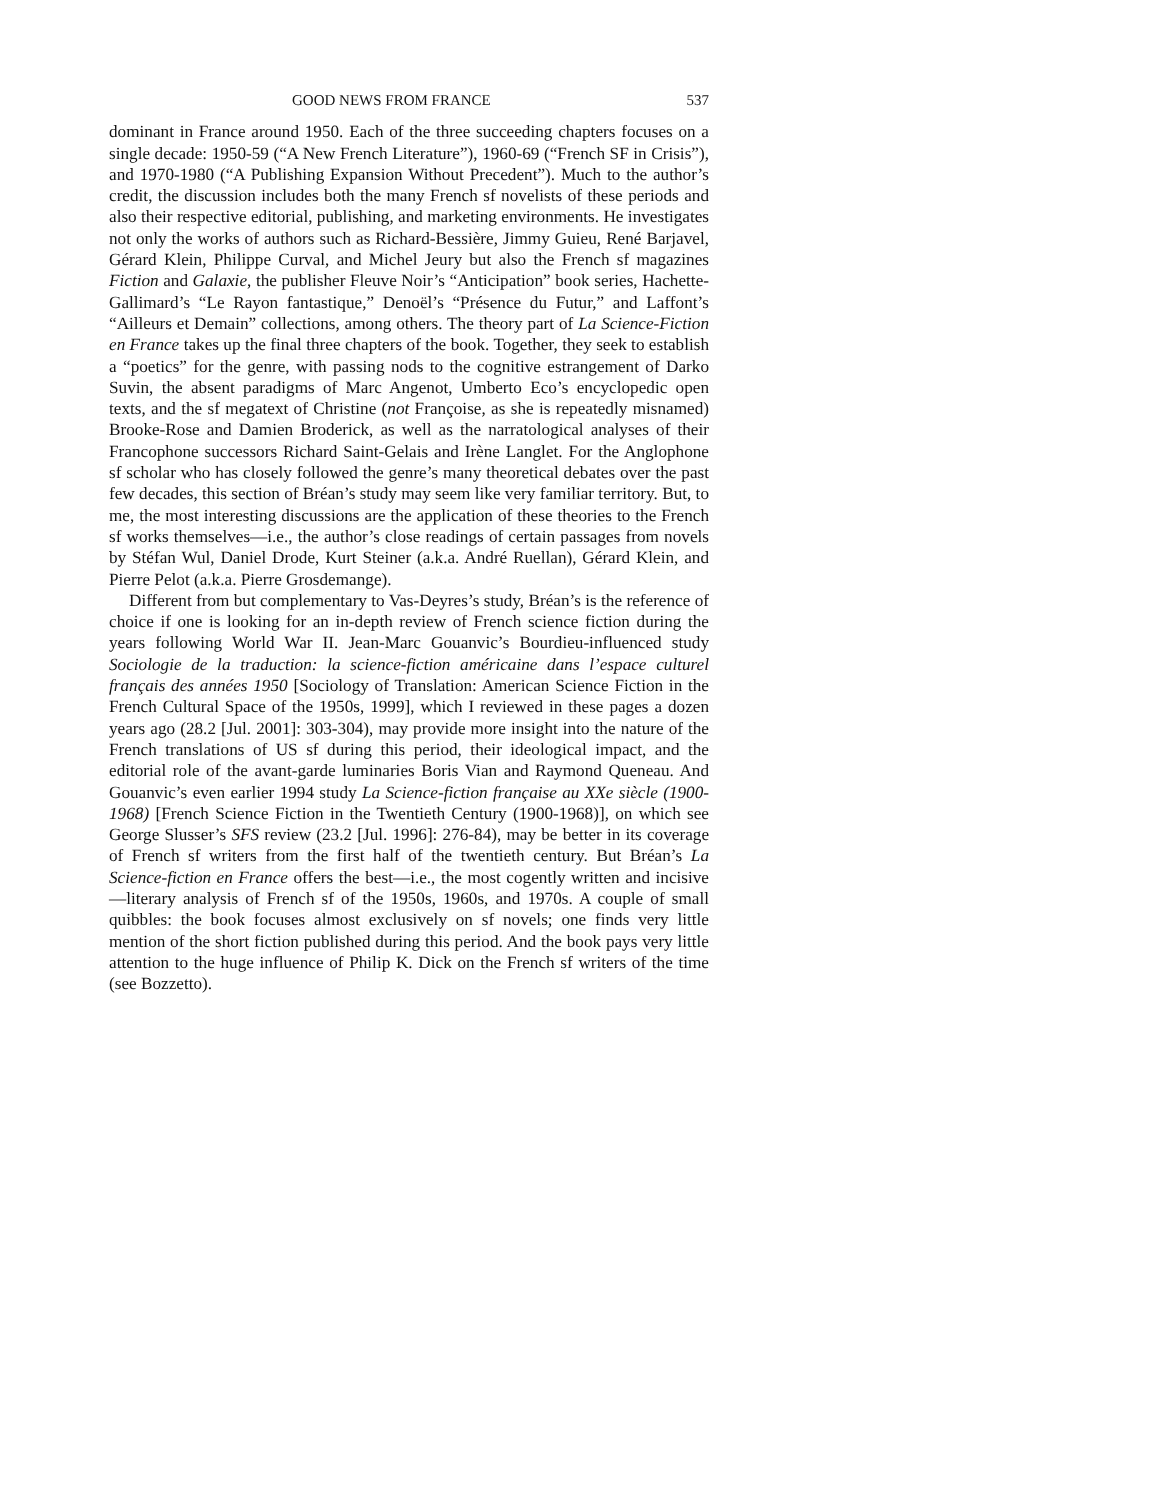GOOD NEWS FROM FRANCE 537
dominant in France around 1950. Each of the three succeeding chapters focuses on a single decade: 1950-59 (“A New French Literature”), 1960-69 (“French SF in Crisis”), and 1970-1980 (“A Publishing Expansion Without Precedent”). Much to the author’s credit, the discussion includes both the many French sf novelists of these periods and also their respective editorial, publishing, and marketing environments. He investigates not only the works of authors such as Richard-Bessière, Jimmy Guieu, René Barjavel, Gérard Klein, Philippe Curval, and Michel Jeury but also the French sf magazines Fiction and Galaxie, the publisher Fleuve Noir’s “Anticipation” book series, Hachette-Gallimard’s “Le Rayon fantastique,” Denoël’s “Présence du Futur,” and Laffont’s “Ailleurs et Demain” collections, among others. The theory part of La Science-Fiction en France takes up the final three chapters of the book. Together, they seek to establish a “poetics” for the genre, with passing nods to the cognitive estrangement of Darko Suvin, the absent paradigms of Marc Angenot, Umberto Eco’s encyclopedic open texts, and the sf megatext of Christine (not Françoise, as she is repeatedly misnamed) Brooke-Rose and Damien Broderick, as well as the narratological analyses of their Francophone successors Richard Saint-Gelais and Irène Langlet. For the Anglophone sf scholar who has closely followed the genre’s many theoretical debates over the past few decades, this section of Bréan’s study may seem like very familiar territory. But, to me, the most interesting discussions are the application of these theories to the French sf works themselves—i.e., the author’s close readings of certain passages from novels by Stéfan Wul, Daniel Drode, Kurt Steiner (a.k.a. André Ruellan), Gérard Klein, and Pierre Pelot (a.k.a. Pierre Grosdemange).
Different from but complementary to Vas-Deyres’s study, Bréan’s is the reference of choice if one is looking for an in-depth review of French science fiction during the years following World War II. Jean-Marc Gouanvic’s Bourdieu-influenced study Sociologie de la traduction: la science-fiction américaine dans l’espace culturel français des années 1950 [Sociology of Translation: American Science Fiction in the French Cultural Space of the 1950s, 1999], which I reviewed in these pages a dozen years ago (28.2 [Jul. 2001]: 303-304), may provide more insight into the nature of the French translations of US sf during this period, their ideological impact, and the editorial role of the avant-garde luminaries Boris Vian and Raymond Queneau. And Gouanvic’s even earlier 1994 study La Science-fiction française au XXe siècle (1900-1968) [French Science Fiction in the Twentieth Century (1900-1968)], on which see George Slusser’s SFS review (23.2 [Jul. 1996]: 276-84), may be better in its coverage of French sf writers from the first half of the twentieth century. But Bréan’s La Science-fiction en France offers the best—i.e., the most cogently written and incisive—literary analysis of French sf of the 1950s, 1960s, and 1970s. A couple of small quibbles: the book focuses almost exclusively on sf novels; one finds very little mention of the short fiction published during this period. And the book pays very little attention to the huge influence of Philip K. Dick on the French sf writers of the time (see Bozzetto).